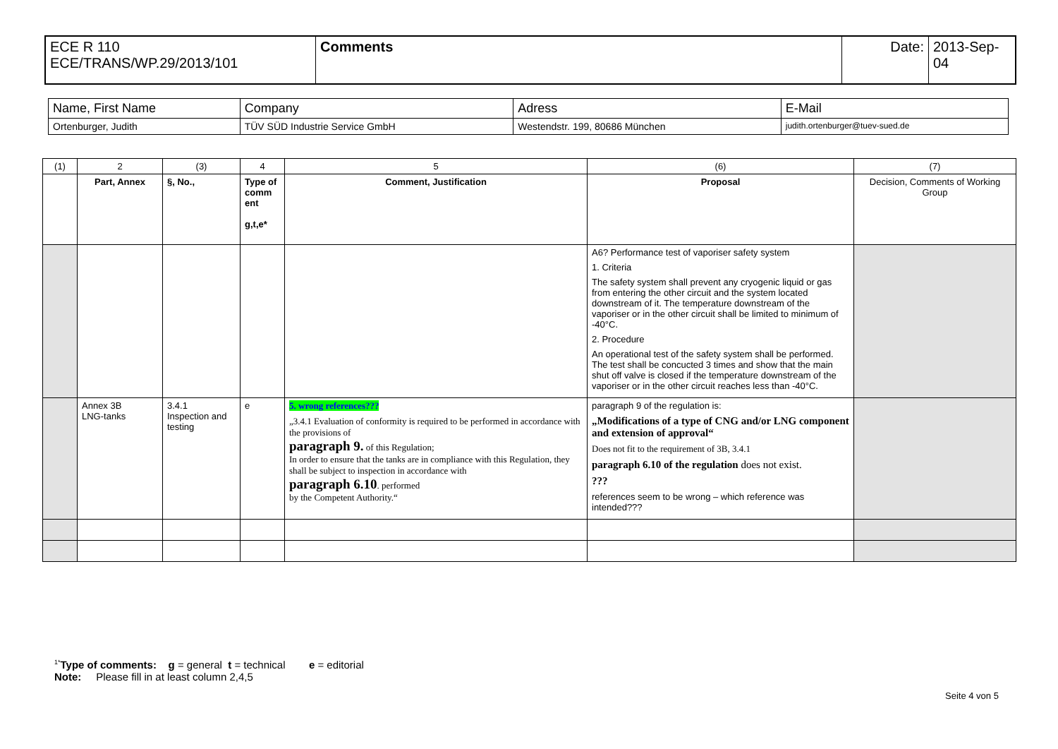| ECE R 110 ECE/TRANS/WP.29/2013/101 | Comments | Date: | 2013-Sep-04 |
| Name, First Name | Company | Adress | E-Mail |
| Ortenburger, Judith | TÜV SÜD Industrie Service GmbH | Westendstr. 199, 80686 München | judith.ortenburger@tuev-sued.de |
| (1) | 2 | (3) | 4 | 5 | (6) | (7) |
| | Part, Annex | §, No., | Type of comm ent g,t,e* | Comment, Justification | Proposal | Decision, Comments of Working Group |
| | | | | | A6? Performance test of vaporiser safety system 1. Criteria The safety system shall prevent any cryogenic liquid or gas from entering the other circuit and the system located downstream of it. The temperature downstream of the vaporiser or in the other circuit shall be limited to minimum of -40°C. 2. Procedure An operational test of the safety system shall be performed. The test shall be concucted 3 times and show that the main shut off valve is closed if the temperature downstream of the vaporiser or in the other circuit reaches less than -40°C. | |
| | Annex 3B LNG-tanks | 3.4.1 Inspection and testing | e | 5. wrong references??? „3.4.1 Evaluation of conformity is required to be performed in accordance with the provisions of paragraph 9. of this Regulation; In order to ensure that the tanks are in compliance with this Regulation, they shall be subject to inspection in accordance with paragraph 6.10 . performed by the Competent Authority.“ | paragraph 9 of the regulation is: „Modifications of a type of CNG and/or LNG component and extension of approval“ Does not fit to the requirement of 3B, 3.4.1 paragraph 6.10 of the regulation does not exist. ??? references seem to be wrong – which reference was intended??? | |
<sup>1*</sup>Type of comments: g = general t = technical e = editorial
Note: Please fill in at least column 2,4,5
Seite 4 von 5